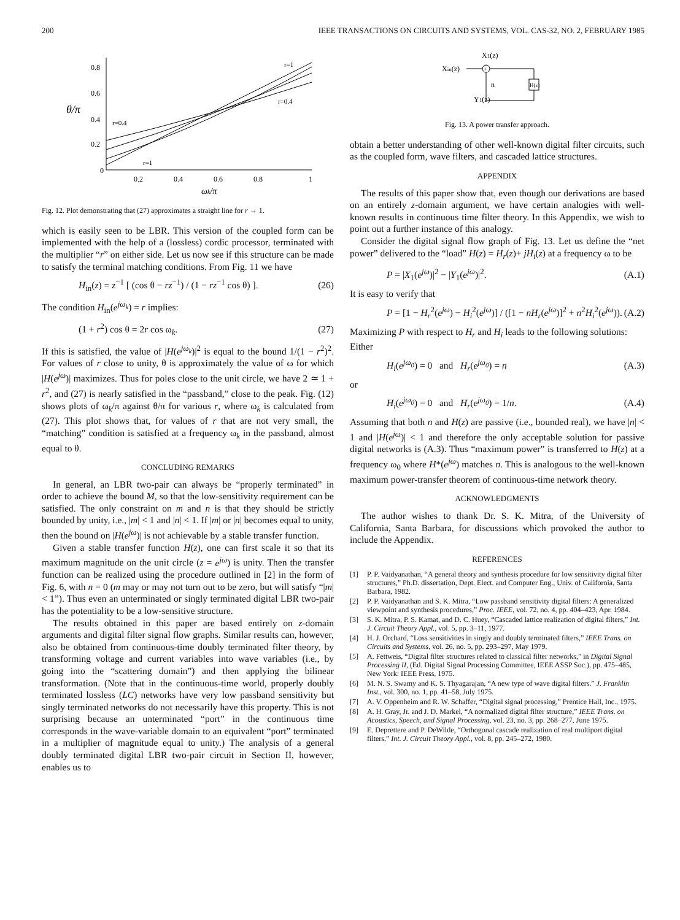200 IEEE TRANSACTIONS ON CIRCUITS AND SYSTEMS, VOL. CAS-32, NO. 2, FEBRUARY 1985
0.8
0.6
0.4
0.2
0
θ/π
0.2
0.4
0.6
0.8
1
ωk/π
r=1
r=0.4
r=0.4
r=1
Fig. 12. Plot demonstrating that (27) approximates a straight line for r → 1.
which is easily seen to be LBR. This version of the coupled form can be implemented with the help of a (lossless) cordic processor, terminated with the multiplier “r” on either side. Let us now see if this structure can be made to satisfy the terminal matching conditions. From Fig. 11 we have
H<sub>in</sub>(z) = z<sup>−1</sup> [ (cos θ − rz<sup>−1</sup>) / (1 − rz<sup>−1</sup> cos θ) ]. (26)
The condition H<sub>in</sub>(e<sup>jω<sub>k</sub></sup>) = r implies:
(1 + r<sup>2</sup>) cos θ = 2r cos ω<sub>k</sub>. (27)
If this is satisfied, the value of |H(e<sup>jω<sub>k</sub></sup>)|<sup>2</sup> is equal to the bound 1/(1 − r<sup>2</sup>)<sup>2</sup>. For values of r close to unity, θ is approximately the value of ω for which |H(e<sup>jω</sup>)| maximizes. Thus for poles close to the unit circle, we have 2 ≃ 1 + r<sup>2</sup>, and (27) is nearly satisfied in the “passband,” close to the peak. Fig. (12) shows plots of ω<sub>k</sub>/π against θ/π for various r, where ω<sub>k</sub> is calculated from (27). This plot shows that, for values of r that are not very small, the “matching” condition is satisfied at a frequency ω<sub>k</sub> in the passband, almost equal to θ.
CONCLUDING REMARKS
In general, an LBR two-pair can always be “properly terminated” in order to achieve the bound M, so that the low-sensitivity requirement can be satisfied. The only constraint on m and n is that they should be strictly bounded by unity, i.e., |m| < 1 and |n| < 1. If |m| or |n| becomes equal to unity, then the bound on |H(e<sup>jω</sup>)| is not achievable by a stable transfer function.
Given a stable transfer function H(z), one can first scale it so that its maximum magnitude on the unit circle (z = e<sup>jω</sup>) is unity. Then the transfer function can be realized using the procedure outlined in [2] in the form of Fig. 6, with n = 0 (m may or may not turn out to be zero, but will satisfy “|m| < 1”). Thus even an unterminated or singly terminated digital LBR two-pair has the potentiality to be a low-sensitive structure.
The results obtained in this paper are based entirely on z-domain arguments and digital filter signal flow graphs. Similar results can, however, also be obtained from continuous-time doubly terminated filter theory, by transforming voltage and current variables into wave variables (i.e., by going into the “scattering domain”) and then applying the bilinear transformation. (Note that in the continuous-time world, properly doubly terminated lossless (LC) networks have very low passband sensitivity but singly terminated networks do not necessarily have this property. This is not surprising because an unterminated “port” in the continuous time corresponds in the wave-variable domain to an equivalent “port” terminated in a multiplier of magnitude equal to unity.) The analysis of a general doubly terminated digital LBR two-pair circuit in Section II, however, enables us to
X1(z)
Xin(z)
+
H(z)
n
Y1(z)
Fig. 13. A power transfer approach.
obtain a better understanding of other well-known digital filter circuits, such as the coupled form, wave filters, and cascaded lattice structures.
APPENDIX
The results of this paper show that, even though our derivations are based on an entirely z-domain argument, we have certain analogies with well-known results in continuous time filter theory. In this Appendix, we wish to point out a further instance of this analogy.
Consider the digital signal flow graph of Fig. 13. Let us define the “net power” delivered to the “load” H(z) = H<sub>r</sub>(z)+ jH<sub>i</sub>(z) at a frequency ω to be
P = |X<sub>1</sub>(e<sup>jω</sup>)|<sup>2</sup> − |Y<sub>1</sub>(e<sup>jω</sup>)|<sup>2</sup>. (A.1)
It is easy to verify that
P = [1 − H<sub>r</sub><sup>2</sup>(e<sup>jω</sup>) − H<sub>i</sub><sup>2</sup>(e<sup>jω</sup>)] / ([1 − nH<sub>r</sub>(e<sup>jω</sup>)]<sup>2</sup> + n<sup>2</sup>H<sub>i</sub><sup>2</sup>(e<sup>jω</sup>)). (A.2)
Maximizing P with respect to H<sub>r</sub> and H<sub>i</sub> leads to the following solutions:
Either
H<sub>i</sub>(e<sup>jω<sub>0</sub></sup>) = 0 and H<sub>r</sub>(e<sup>jω<sub>0</sub></sup>) = n (A.3)
or
H<sub>i</sub>(e<sup>jω<sub>0</sub></sup>) = 0 and H<sub>r</sub>(e<sup>jω<sub>0</sub></sup>) = 1/n. (A.4)
Assuming that both n and H(z) are passive (i.e., bounded real), we have |n| < 1 and |H(e<sup>jω</sup>)| < 1 and therefore the only acceptable solution for passive digital networks is (A.3). Thus “maximum power” is transferred to H(z) at a frequency ω<sub>0</sub> where H*(e<sup>jω</sup>) matches n. This is analogous to the well-known maximum power-transfer theorem of continuous-time network theory.
ACKNOWLEDGMENTS
The author wishes to thank Dr. S. K. Mitra, of the University of California, Santa Barbara, for discussions which provoked the author to include the Appendix.
REFERENCES
[1] P. P. Vaidyanathan, “A general theory and synthesis procedure for low sensitivity digital filter structures,” Ph.D. dissertation, Dept. Elect. and Computer Eng., Univ. of California, Santa Barbara, 1982.
[2] P. P. Vaidyanathan and S. K. Mitra, “Low passband sensitivity digital filters: A generalized viewpoint and synthesis procedures,” Proc. IEEE, vol. 72, no. 4, pp. 404–423, Apr. 1984.
[3] S. K. Mitra, P. S. Kamat, and D. C. Huey, “Cascaded lattice realization of digital filters,” Int. J. Circuit Theory Appl., vol. 5, pp. 3–11, 1977.
[4] H. J. Orchard, “Loss sensitivities in singly and doubly terminated filters,” IEEE Trans. on Circuits and Systems, vol. 26, no. 5, pp. 293–297, May 1979.
[5] A. Fettweis, “Digital filter structures related to classical filter networks,” in Digital Signal Processing II, (Ed. Digital Signal Processing Committee, IEEE ASSP Soc.), pp. 475–485, New York: IEEE Press, 1975.
[6] M. N. S. Swamy and K. S. Thyagarajan, “A new type of wave digital filters.” J. Franklin Inst., vol. 300, no. 1, pp. 41–58, July 1975.
[7] A. V. Oppenheim and R. W. Schaffer, “Digital signal processing,” Prentice Hall, Inc., 1975.
[8] A. H. Gray, Jr. and J. D. Markel, “A normalized digital filter structure,” IEEE Trans. on Acoustics, Speech, and Signal Processing, vol. 23, no. 3, pp. 268–277, June 1975.
[9] E. Deprettere and P. DeWilde, “Orthogonal cascade realization of real multiport digital filters,” Int. J. Circuit Theory Appl., vol. 8, pp. 245–272, 1980.